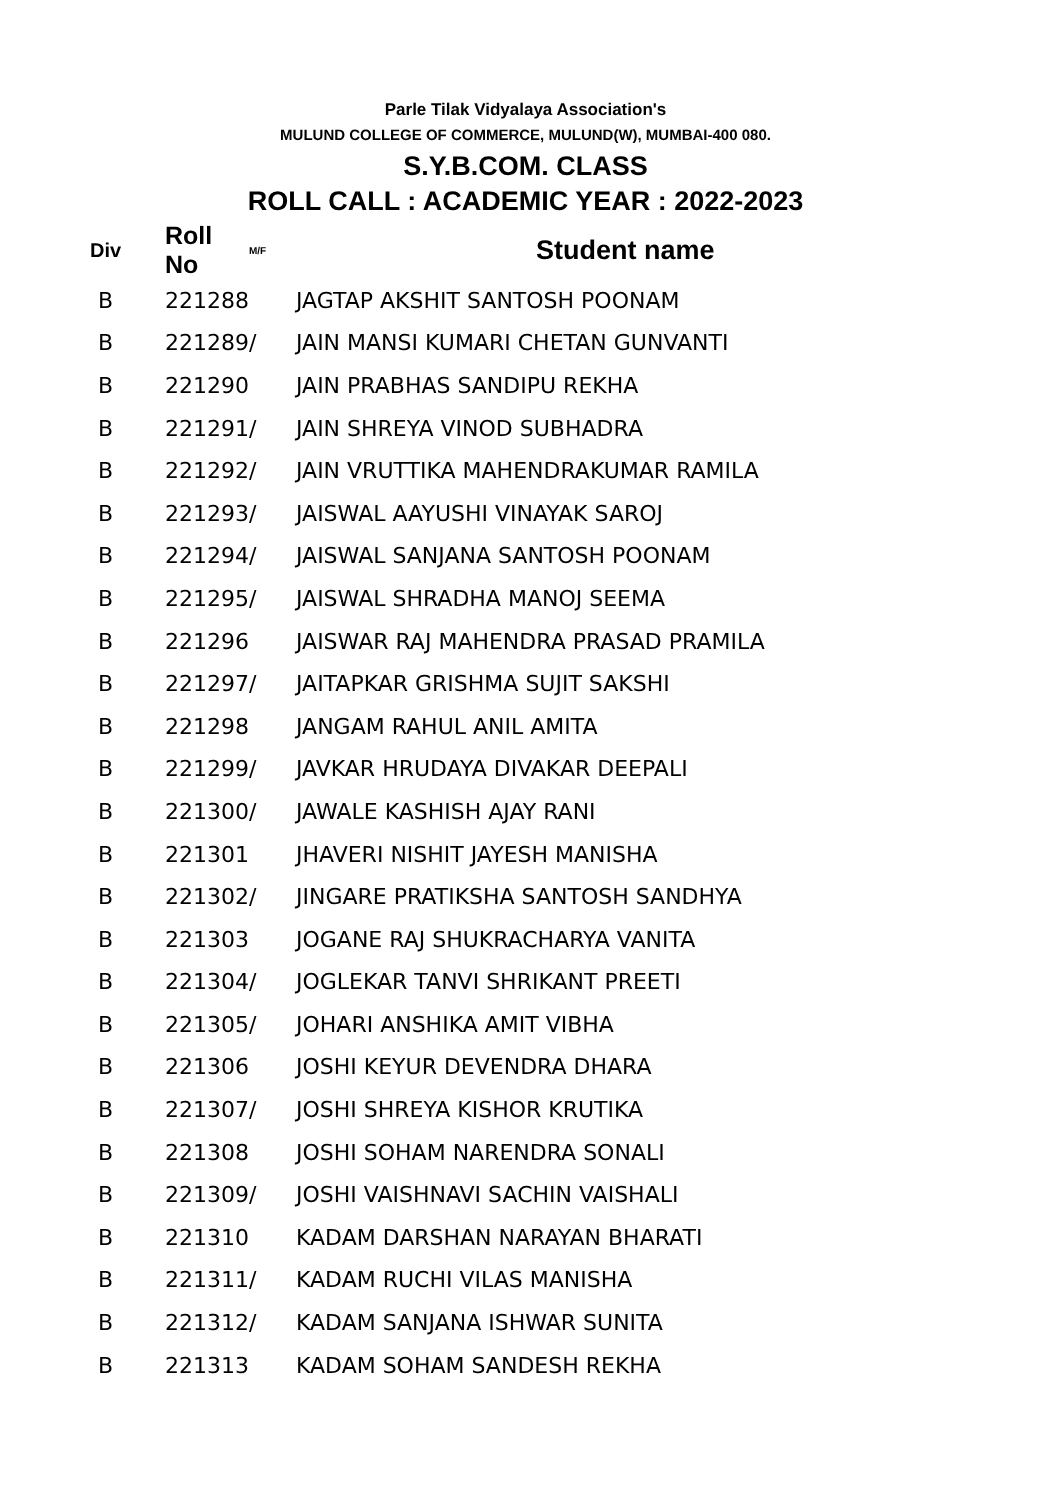Parle Tilak Vidyalaya Association's
MULUND COLLEGE OF COMMERCE, MULUND(W), MUMBAI-400 080.
S.Y.B.COM. CLASS
ROLL CALL : ACADEMIC YEAR : 2022-2023
| Div | Roll No | M/F | Student name |
| --- | --- | --- | --- |
| B | 221288 | | JAGTAP AKSHIT SANTOSH POONAM |
| B | 221289 | / | JAIN MANSI KUMARI CHETAN GUNVANTI |
| B | 221290 | | JAIN PRABHAS SANDIPU REKHA |
| B | 221291 | / | JAIN SHREYA VINOD SUBHADRA |
| B | 221292 | / | JAIN VRUTTIKA MAHENDRAKUMAR RAMILA |
| B | 221293 | / | JAISWAL AAYUSHI VINAYAK SAROJ |
| B | 221294 | / | JAISWAL SANJANA SANTOSH POONAM |
| B | 221295 | / | JAISWAL SHRADHA MANOJ SEEMA |
| B | 221296 | | JAISWAR RAJ MAHENDRA PRASAD PRAMILA |
| B | 221297 | / | JAITAPKAR GRISHMA SUJIT SAKSHI |
| B | 221298 | | JANGAM RAHUL ANIL AMITA |
| B | 221299 | / | JAVKAR HRUDAYA DIVAKAR DEEPALI |
| B | 221300 | / | JAWALE KASHISH AJAY RANI |
| B | 221301 | | JHAVERI NISHIT JAYESH MANISHA |
| B | 221302 | / | JINGARE PRATIKSHA SANTOSH SANDHYA |
| B | 221303 | | JOGANE RAJ SHUKRACHARYA VANITA |
| B | 221304 | / | JOGLEKAR TANVI SHRIKANT PREETI |
| B | 221305 | / | JOHARI ANSHIKA AMIT VIBHA |
| B | 221306 | | JOSHI KEYUR DEVENDRA DHARA |
| B | 221307 | / | JOSHI SHREYA KISHOR KRUTIKA |
| B | 221308 | | JOSHI SOHAM NARENDRA SONALI |
| B | 221309 | / | JOSHI VAISHNAVI SACHIN VAISHALI |
| B | 221310 | | KADAM DARSHAN NARAYAN BHARATI |
| B | 221311 | / | KADAM RUCHI VILAS MANISHA |
| B | 221312 | / | KADAM SANJANA ISHWAR SUNITA |
| B | 221313 | | KADAM SOHAM SANDESH REKHA |